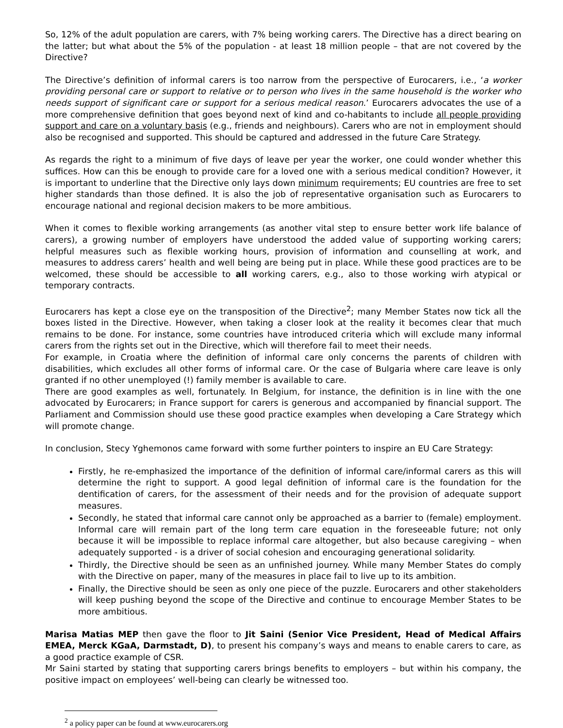So, 12% of the adult population are carers, with 7% being working carers. The Directive has a direct bearing on the latter; but what about the 5% of the population - at least 18 million people – that are not covered by the Directive?
The Directive’s definition of informal carers is too narrow from the perspective of Eurocarers, i.e., ‘a worker providing personal care or support to relative or to person who lives in the same household is the worker who needs support of significant care or support for a serious medical reason.’ Eurocarers advocates the use of a more comprehensive definition that goes beyond next of kind and co-habitants to include all people providing support and care on a voluntary basis (e.g., friends and neighbours). Carers who are not in employment should also be recognised and supported. This should be captured and addressed in the future Care Strategy.
As regards the right to a minimum of five days of leave per year the worker, one could wonder whether this suffices. How can this be enough to provide care for a loved one with a serious medical condition? However, it is important to underline that the Directive only lays down minimum requirements; EU countries are free to set higher standards than those defined. It is also the job of representative organisation such as Eurocarers to encourage national and regional decision makers to be more ambitious.
When it comes to flexible working arrangements (as another vital step to ensure better work life balance of carers), a growing number of employers have understood the added value of supporting working carers; helpful measures such as flexible working hours, provision of information and counselling at work, and measures to address carers’ health and well being are being put in place. While these good practices are to be welcomed, these should be accessible to all working carers, e.g., also to those working wirh atypical or temporary contracts.
Eurocarers has kept a close eye on the transposition of the Directive<sup>2</sup>; many Member States now tick all the boxes listed in the Directive. However, when taking a closer look at the reality it becomes clear that much remains to be done. For instance, some countries have introduced criteria which will exclude many informal carers from the rights set out in the Directive, which will therefore fail to meet their needs.
For example, in Croatia where the definition of informal care only concerns the parents of children with disabilities, which excludes all other forms of informal care. Or the case of Bulgaria where care leave is only granted if no other unemployed (!) family member is available to care.
There are good examples as well, fortunately. In Belgium, for instance, the definition is in line with the one advocated by Eurocarers; in France support for carers is generous and accompanied by financial support. The Parliament and Commission should use these good practice examples when developing a Care Strategy which will promote change.
In conclusion, Stecy Yghemonos came forward with some further pointers to inspire an EU Care Strategy:
Firstly, he re-emphasized the importance of the definition of informal care/informal carers as this will determine the right to support. A good legal definition of informal care is the foundation for the dentification of carers, for the assessment of their needs and for the provision of adequate support measures.
Secondly, he stated that informal care cannot only be approached as a barrier to (female) employment. Informal care will remain part of the long term care equation in the foreseeable future; not only because it will be impossible to replace informal care altogether, but also because caregiving – when adequately supported - is a driver of social cohesion and encouraging generational solidarity.
Thirdly, the Directive should be seen as an unfinished journey. While many Member States do comply with the Directive on paper, many of the measures in place fail to live up to its ambition.
Finally, the Directive should be seen as only one piece of the puzzle. Eurocarers and other stakeholders will keep pushing beyond the scope of the Directive and continue to encourage Member States to be more ambitious.
Marisa Matias MEP then gave the floor to Jit Saini (Senior Vice President, Head of Medical Affairs EMEA, Merck KGaA, Darmstadt, D), to present his company’s ways and means to enable carers to care, as a good practice example of CSR.
Mr Saini started by stating that supporting carers brings benefits to employers – but within his company, the positive impact on employees’ well-being can clearly be witnessed too.
<sup>2</sup> a policy paper can be found at www.eurocarers.org